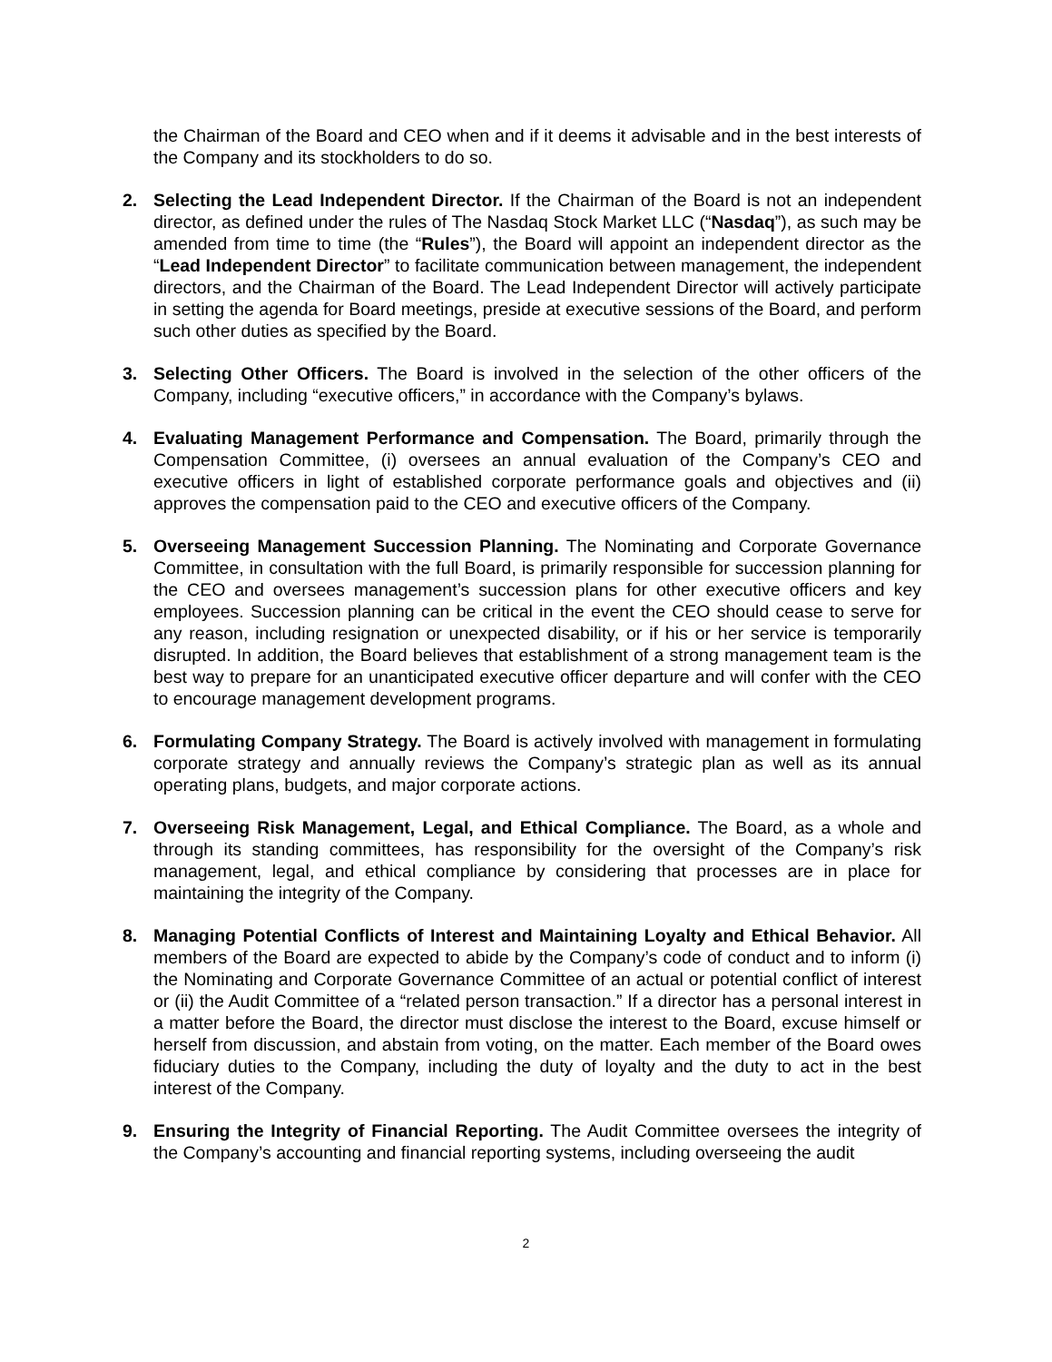the Chairman of the Board and CEO when and if it deems it advisable and in the best interests of the Company and its stockholders to do so.
2. Selecting the Lead Independent Director. If the Chairman of the Board is not an independent director, as defined under the rules of The Nasdaq Stock Market LLC (“Nasdaq”), as such may be amended from time to time (the “Rules”), the Board will appoint an independent director as the “Lead Independent Director” to facilitate communication between management, the independent directors, and the Chairman of the Board. The Lead Independent Director will actively participate in setting the agenda for Board meetings, preside at executive sessions of the Board, and perform such other duties as specified by the Board.
3. Selecting Other Officers. The Board is involved in the selection of the other officers of the Company, including “executive officers,” in accordance with the Company’s bylaws.
4. Evaluating Management Performance and Compensation. The Board, primarily through the Compensation Committee, (i) oversees an annual evaluation of the Company’s CEO and executive officers in light of established corporate performance goals and objectives and (ii) approves the compensation paid to the CEO and executive officers of the Company.
5. Overseeing Management Succession Planning. The Nominating and Corporate Governance Committee, in consultation with the full Board, is primarily responsible for succession planning for the CEO and oversees management’s succession plans for other executive officers and key employees. Succession planning can be critical in the event the CEO should cease to serve for any reason, including resignation or unexpected disability, or if his or her service is temporarily disrupted. In addition, the Board believes that establishment of a strong management team is the best way to prepare for an unanticipated executive officer departure and will confer with the CEO to encourage management development programs.
6. Formulating Company Strategy. The Board is actively involved with management in formulating corporate strategy and annually reviews the Company’s strategic plan as well as its annual operating plans, budgets, and major corporate actions.
7. Overseeing Risk Management, Legal, and Ethical Compliance. The Board, as a whole and through its standing committees, has responsibility for the oversight of the Company’s risk management, legal, and ethical compliance by considering that processes are in place for maintaining the integrity of the Company.
8. Managing Potential Conflicts of Interest and Maintaining Loyalty and Ethical Behavior. All members of the Board are expected to abide by the Company’s code of conduct and to inform (i) the Nominating and Corporate Governance Committee of an actual or potential conflict of interest or (ii) the Audit Committee of a “related person transaction.” If a director has a personal interest in a matter before the Board, the director must disclose the interest to the Board, excuse himself or herself from discussion, and abstain from voting, on the matter. Each member of the Board owes fiduciary duties to the Company, including the duty of loyalty and the duty to act in the best interest of the Company.
9. Ensuring the Integrity of Financial Reporting. The Audit Committee oversees the integrity of the Company’s accounting and financial reporting systems, including overseeing the audit
2